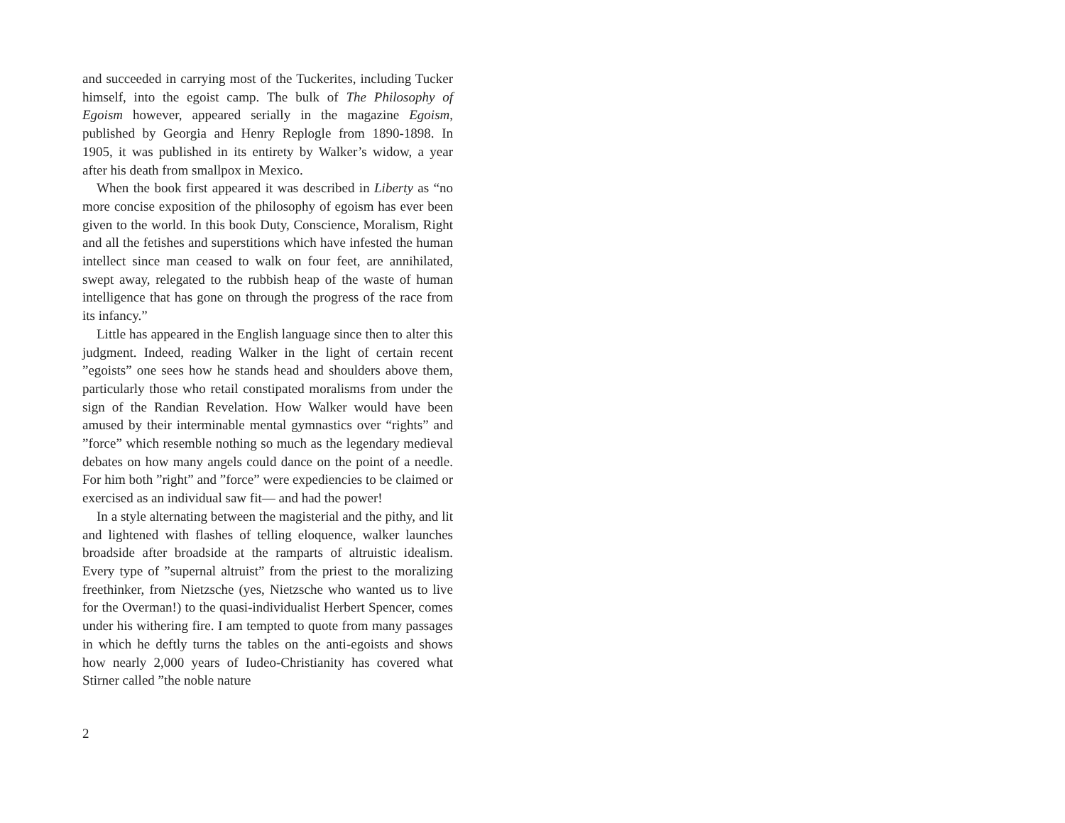and succeeded in carrying most of the Tuckerites, including Tucker himself, into the egoist camp. The bulk of The Philosophy of Egoism however, appeared serially in the magazine Egoism, published by Georgia and Henry Replogle from 1890-1898. In 1905, it was published in its entirety by Walker’s widow, a year after his death from smallpox in Mexico.
When the book first appeared it was described in Liberty as “no more concise exposition of the philosophy of egoism has ever been given to the world. In this book Duty, Conscience, Moralism, Right and all the fetishes and superstitions which have infested the human intellect since man ceased to walk on four feet, are annihilated, swept away, relegated to the rubbish heap of the waste of human intelligence that has gone on through the progress of the race from its infancy.”
Little has appeared in the English language since then to alter this judgment. Indeed, reading Walker in the light of certain recent ”egoists” one sees how he stands head and shoulders above them, particularly those who retail constipated moralisms from under the sign of the Randian Revelation. How Walker would have been amused by their interminable mental gymnastics over “rights” and ”force” which resemble nothing so much as the legendary medieval debates on how many angels could dance on the point of a needle. For him both ”right” and ”force” were expediencies to be claimed or exercised as an individual saw fit— and had the power!
In a style alternating between the magisterial and the pithy, and lit and lightened with flashes of telling eloquence, walker launches broadside after broadside at the ramparts of altruistic idealism. Every type of ”supernal altruist” from the priest to the moralizing freethinker, from Nietzsche (yes, Nietzsche who wanted us to live for the Overman!) to the quasi-individualist Herbert Spencer, comes under his withering fire. I am tempted to quote from many passages in which he deftly turns the tables on the anti-egoists and shows how nearly 2,000 years of Iudeo-Christianity has covered what Stirner called ”the noble nature
2